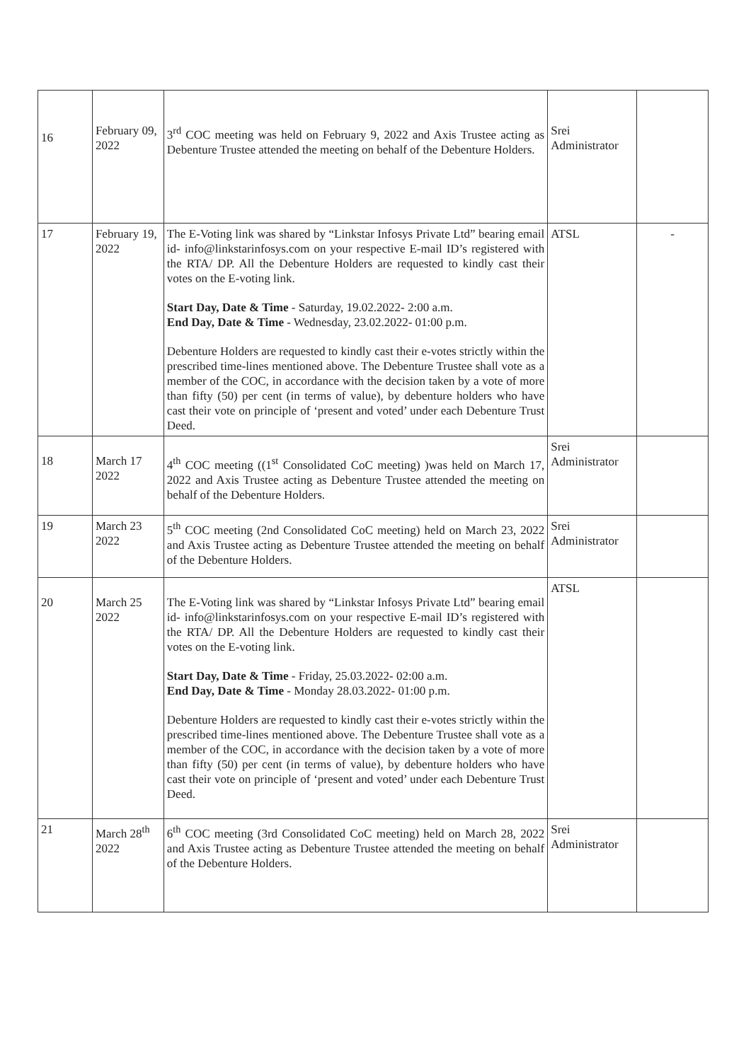| 16 | February 09, 2022 | 3<sup>rd</sup> COC meeting was held on February 9, 2022 and Axis Trustee acting as Debenture Trustee attended the meeting on behalf of the Debenture Holders. | Srei Administrator | |
| 17 | February 19, 2022 | The E-Voting link was shared by “Linkstar Infosys Private Ltd” bearing email id- info@linkstarinfosys.com on your respective E-mail ID’s registered with the RTA/ DP. All the Debenture Holders are requested to kindly cast their votes on the E-voting link. Start Day, Date & Time - Saturday, 19.02.2022- 2:00 a.m. End Day, Date & Time - Wednesday, 23.02.2022- 01:00 p.m. Debenture Holders are requested to kindly cast their e-votes strictly within the prescribed time-lines mentioned above. The Debenture Trustee shall vote as a member of the COC, in accordance with the decision taken by a vote of more than fifty (50) per cent (in terms of value), by debenture holders who have cast their vote on principle of ‘present and voted’ under each Debenture Trust Deed. | ATSL | - |
| 18 | March 17 2022 | 4<sup>th</sup> COC meeting ((1<sup>st</sup> Consolidated CoC meeting) )was held on March 17, 2022 and Axis Trustee acting as Debenture Trustee attended the meeting on behalf of the Debenture Holders. | Srei Administrator | |
| 19 | March 23 2022 | 5<sup>th</sup> COC meeting (2nd Consolidated CoC meeting) held on March 23, 2022 and Axis Trustee acting as Debenture Trustee attended the meeting on behalf of the Debenture Holders. | Srei Administrator | |
| 20 | March 25 2022 | The E-Voting link was shared by “Linkstar Infosys Private Ltd” bearing email id- info@linkstarinfosys.com on your respective E-mail ID’s registered with the RTA/ DP. All the Debenture Holders are requested to kindly cast their votes on the E-voting link. Start Day, Date & Time - Friday, 25.03.2022- 02:00 a.m. End Day, Date & Time - Monday 28.03.2022- 01:00 p.m. Debenture Holders are requested to kindly cast their e-votes strictly within the prescribed time-lines mentioned above. The Debenture Trustee shall vote as a member of the COC, in accordance with the decision taken by a vote of more than fifty (50) per cent (in terms of value), by debenture holders who have cast their vote on principle of ‘present and voted’ under each Debenture Trust Deed. | ATSL | |
| 21 | March 28<sup>th</sup> 2022 | 6<sup>th</sup> COC meeting (3rd Consolidated CoC meeting) held on March 28, 2022 and Axis Trustee acting as Debenture Trustee attended the meeting on behalf of the Debenture Holders. | Srei Administrator | |